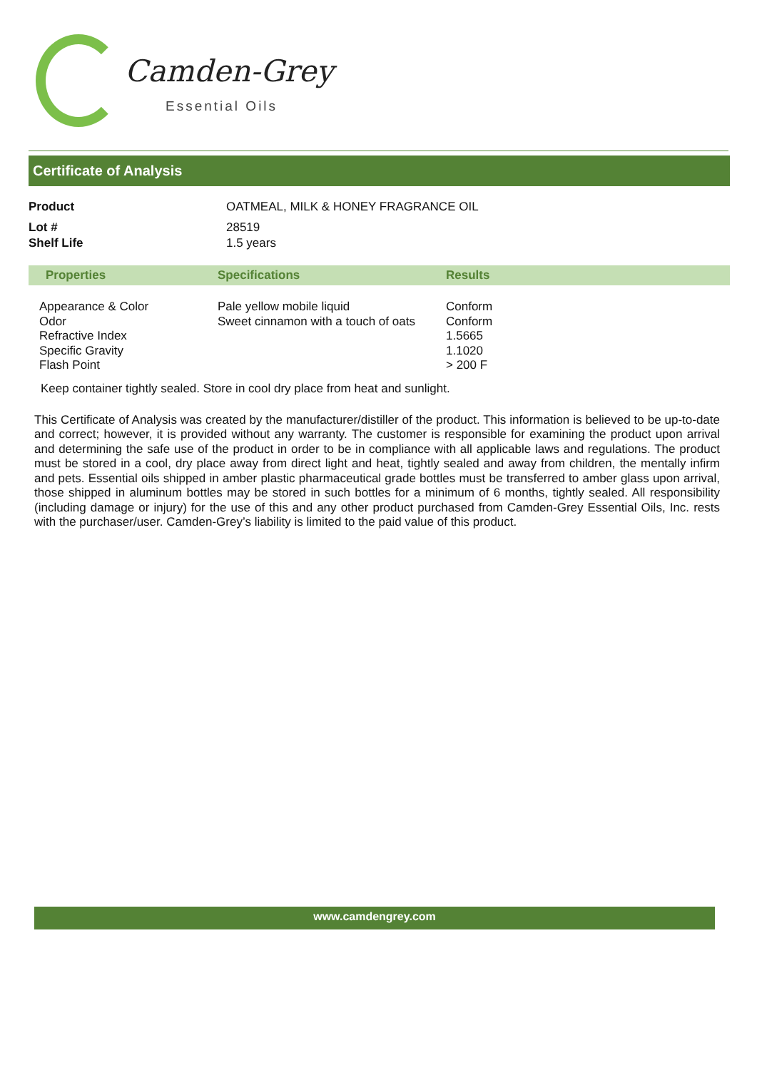Camden-Grey
Essential Oils
Certificate of Analysis
| Product | OATMEAL, MILK & HONEY FRAGRANCE OIL |
| Lot # | 28519 |
| Shelf Life | 1.5 years |
| Properties | Specifications | Results |
| --- | --- | --- |
| Appearance & Color Odor Refractive Index Specific Gravity Flash Point | Pale yellow mobile liquid Sweet cinnamon with a touch of oats | Conform Conform 1.5665 1.1020 > 200 F |
Keep container tightly sealed. Store in cool dry place from heat and sunlight.
This Certificate of Analysis was created by the manufacturer/distiller of the product. This information is believed to be up-to-date and correct; however, it is provided without any warranty. The customer is responsible for examining the product upon arrival and determining the safe use of the product in order to be in compliance with all applicable laws and regulations. The product must be stored in a cool, dry place away from direct light and heat, tightly sealed and away from children, the mentally infirm and pets. Essential oils shipped in amber plastic pharmaceutical grade bottles must be transferred to amber glass upon arrival, those shipped in aluminum bottles may be stored in such bottles for a minimum of 6 months, tightly sealed. All responsibility (including damage or injury) for the use of this and any other product purchased from Camden-Grey Essential Oils, Inc. rests with the purchaser/user. Camden-Grey’s liability is limited to the paid value of this product.
www.camdengrey.com